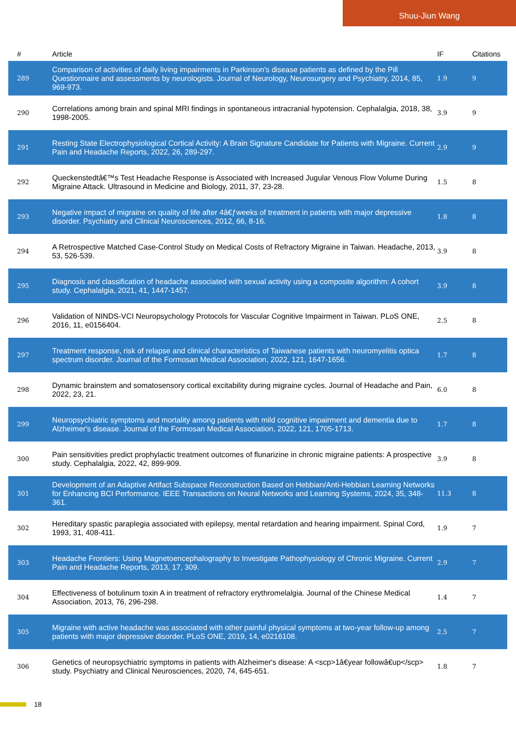Shuu-Jiun Wang
| # | Article | IF | Citations |
| --- | --- | --- | --- |
| 289 | Comparison of activities of daily living impairments in Parkinson's disease patients as defined by the Pill Questionnaire and assessments by neurologists. Journal of Neurology, Neurosurgery and Psychiatry, 2014, 85, 969-973. | 1.9 | 9 |
| 290 | Correlations among brain and spinal MRI findings in spontaneous intracranial hypotension. Cephalalgia, 2018, 38, 1998-2005. | 3.9 | 9 |
| 291 | Resting State Electrophysiological Cortical Activity: A Brain Signature Candidate for Patients with Migraine. Current Pain and Headache Reports, 2022, 26, 289-297. | 2.9 | 9 |
| 292 | Queckenstedtâ€™s Test Headache Response is Associated with Increased Jugular Venous Flow Volume During Migraine Attack. Ultrasound in Medicine and Biology, 2011, 37, 23-28. | 1.5 | 8 |
| 293 | Negative impact of migraine on quality of life after 4â€ƒweeks of treatment in patients with major depressive disorder. Psychiatry and Clinical Neurosciences, 2012, 66, 8-16. | 1.8 | 8 |
| 294 | A Retrospective Matched Case-Control Study on Medical Costs of Refractory Migraine in Taiwan. Headache, 2013, 53, 526-539. | 3.9 | 8 |
| 295 | Diagnosis and classification of headache associated with sexual activity using a composite algorithm: A cohort study. Cephalalgia, 2021, 41, 1447-1457. | 3.9 | 8 |
| 296 | Validation of NINDS-VCI Neuropsychology Protocols for Vascular Cognitive Impairment in Taiwan. PLoS ONE, 2016, 11, e0156404. | 2.5 | 8 |
| 297 | Treatment response, risk of relapse and clinical characteristics of Taiwanese patients with neuromyelitis optica spectrum disorder. Journal of the Formosan Medical Association, 2022, 121, 1647-1656. | 1.7 | 8 |
| 298 | Dynamic brainstem and somatosensory cortical excitability during migraine cycles. Journal of Headache and Pain, 2022, 23, 21. | 6.0 | 8 |
| 299 | Neuropsychiatric symptoms and mortality among patients with mild cognitive impairment and dementia due to Alzheimer's disease. Journal of the Formosan Medical Association, 2022, 121, 1705-1713. | 1.7 | 8 |
| 300 | Pain sensitivities predict prophylactic treatment outcomes of flunarizine in chronic migraine patients: A prospective study. Cephalalgia, 2022, 42, 899-909. | 3.9 | 8 |
| 301 | Development of an Adaptive Artifact Subspace Reconstruction Based on Hebbian/Anti-Hebbian Learning Networks for Enhancing BCI Performance. IEEE Transactions on Neural Networks and Learning Systems, 2024, 35, 348-361. | 11.3 | 8 |
| 302 | Hereditary spastic paraplegia associated with epilepsy, mental retardation and hearing impairment. Spinal Cord, 1993, 31, 408-411. | 1.9 | 7 |
| 303 | Headache Frontiers: Using Magnetoencephalography to Investigate Pathophysiology of Chronic Migraine. Current Pain and Headache Reports, 2013, 17, 309. | 2.9 | 7 |
| 304 | Effectiveness of botulinum toxin A in treatment of refractory erythromelalgia. Journal of the Chinese Medical Association, 2013, 76, 296-298. | 1.4 | 7 |
| 305 | Migraine with active headache was associated with other painful physical symptoms at two-year follow-up among patients with major depressive disorder. PLoS ONE, 2019, 14, e0216108. | 2.5 | 7 |
| 306 | Genetics of neuropsychiatric symptoms in patients with Alzheimer's disease: A <scp>1â€year followâ€up</scp> study. Psychiatry and Clinical Neurosciences, 2020, 74, 645-651. | 1.8 | 7 |
18